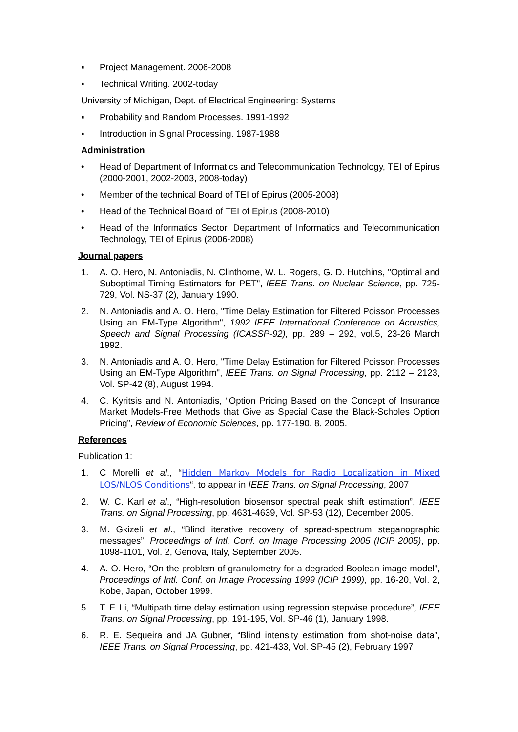▪ Project Management. 2006-2008
▪ Technical Writing. 2002-today
University of Michigan, Dept. of Electrical Engineering: Systems
▪ Probability and Random Processes. 1991-1992
▪ Introduction in Signal Processing. 1987-1988
Administration
• Head of Department of Informatics and Telecommunication Technology, TEI of Epirus (2000-2001, 2002-2003, 2008-today)
• Member of the technical Board of TEI of Epirus (2005-2008)
• Head of the Technical Board of TEI of Epirus (2008-2010)
• Head of the Informatics Sector, Department of Informatics and Telecommunication Technology, TEI of Epirus (2006-2008)
Journal papers
1. A. O. Hero, N. Antoniadis, N. Clinthorne, W. L. Rogers, G. D. Hutchins, "Optimal and Suboptimal Timing Estimators for PET", IEEE Trans. on Nuclear Science, pp. 725-729, Vol. NS-37 (2), January 1990.
2. N. Antoniadis and A. O. Hero, "Time Delay Estimation for Filtered Poisson Processes Using an EM-Type Algorithm", 1992 IEEE International Conference on Acoustics, Speech and Signal Processing (ICASSP-92), pp. 289 – 292, vol.5, 23-26 March 1992.
3. N. Antoniadis and A. O. Hero, "Time Delay Estimation for Filtered Poisson Processes Using an EM-Type Algorithm", IEEE Trans. on Signal Processing, pp. 2112 – 2123, Vol. SP-42 (8), August 1994.
4. C. Kyritsis and N. Antoniadis, “Option Pricing Based on the Concept of Insurance Market Models-Free Methods that Give as Special Case the Black-Scholes Option Pricing”, Review of Economic Sciences, pp. 177-190, 8, 2005.
References
Publication 1:
1. C Morelli et al., “Hidden Markov Models for Radio Localization in Mixed LOS/NLOS Conditions“, to appear in IEEE Trans. on Signal Processing, 2007
2. W. C. Karl et al., “High-resolution biosensor spectral peak shift estimation”, IEEE Trans. on Signal Processing, pp. 4631-4639, Vol. SP-53 (12), December 2005.
3. M. Gkizeli et al., “Blind iterative recovery of spread-spectrum steganographic messages”, Proceedings of Intl. Conf. on Image Processing 2005 (ICIP 2005), pp. 1098-1101, Vol. 2, Genova, Italy, September 2005.
4. A. O. Hero, “On the problem of granulometry for a degraded Boolean image model”, Proceedings of Intl. Conf. on Image Processing 1999 (ICIP 1999), pp. 16-20, Vol. 2, Kobe, Japan, October 1999.
5. T. F. Li, “Multipath time delay estimation using regression stepwise procedure”, IEEE Trans. on Signal Processing, pp. 191-195, Vol. SP-46 (1), January 1998.
6. R. E. Sequeira and JA Gubner, “Blind intensity estimation from shot-noise data”, IEEE Trans. on Signal Processing, pp. 421-433, Vol. SP-45 (2), February 1997